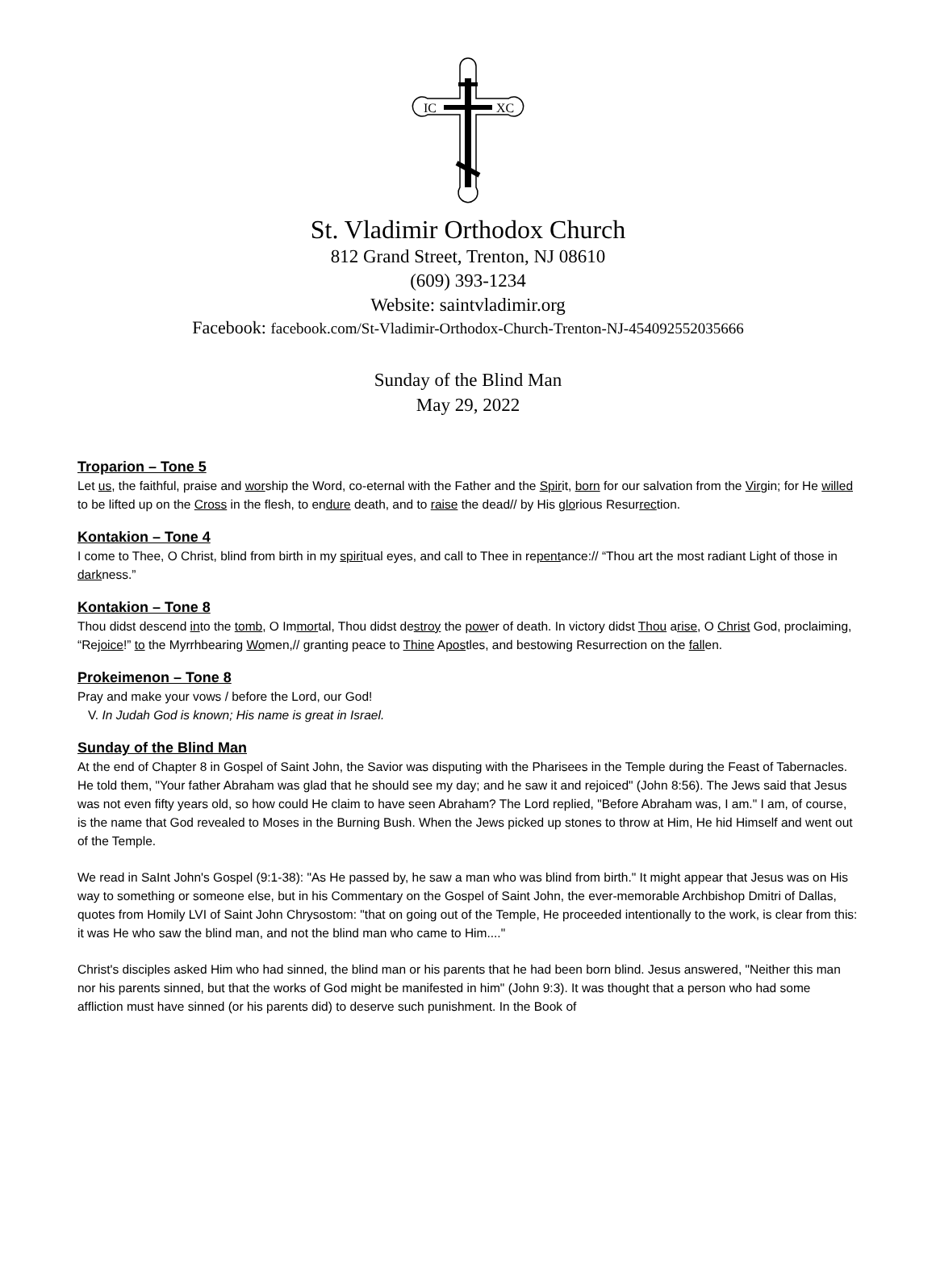IC
XC
St. Vladimir Orthodox Church
812 Grand Street, Trenton, NJ 08610
(609) 393-1234
Website: saintvladimir.org
Facebook: facebook.com/St-Vladimir-Orthodox-Church-Trenton-NJ-454092552035666
Sunday of the Blind Man
May 29, 2022
Troparion – Tone 5
Let us, the faithful, praise and worship the Word, co-eternal with the Father and the Spirit, born for our salvation from the Virgin; for He willed to be lifted up on the Cross in the flesh, to endure death, and to raise the dead// by His glorious Resurrection.
Kontakion – Tone 4
I come to Thee, O Christ, blind from birth in my spiritual eyes, and call to Thee in repentance:// “Thou art the most radiant Light of those in darkness.”
Kontakion – Tone 8
Thou didst descend into the tomb, O Immortal, Thou didst destroy the power of death. In victory didst Thou arise, O Christ God, proclaiming, “Rejoice!” to the Myrrhbearing Women,// granting peace to Thine Apostles, and bestowing Resurrection on the fallen.
Prokeimenon – Tone 8
Pray and make your vows / before the Lord, our God!
V. In Judah God is known; His name is great in Israel.
Sunday of the Blind Man
At the end of Chapter 8 in Gospel of Saint John, the Savior was disputing with the Pharisees in the Temple during the Feast of Tabernacles. He told them, "Your father Abraham was glad that he should see my day; and he saw it and rejoiced" (John 8:56). The Jews said that Jesus was not even fifty years old, so how could He claim to have seen Abraham? The Lord replied, "Before Abraham was, I am." I am, of course, is the name that God revealed to Moses in the Burning Bush. When the Jews picked up stones to throw at Him, He hid Himself and went out of the Temple.
We read in SaInt John's Gospel (9:1-38): "As He passed by, he saw a man who was blind from birth." It might appear that Jesus was on His way to something or someone else, but in his Commentary on the Gospel of Saint John, the ever-memorable Archbishop Dmitri of Dallas, quotes from Homily LVI of Saint John Chrysostom: "that on going out of the Temple, He proceeded intentionally to the work, is clear from this: it was He who saw the blind man, and not the blind man who came to Him...."
Christ's disciples asked Him who had sinned, the blind man or his parents that he had been born blind. Jesus answered, "Neither this man nor his parents sinned, but that the works of God might be manifested in him" (John 9:3). It was thought that a person who had some affliction must have sinned (or his parents did) to deserve such punishment. In the Book of